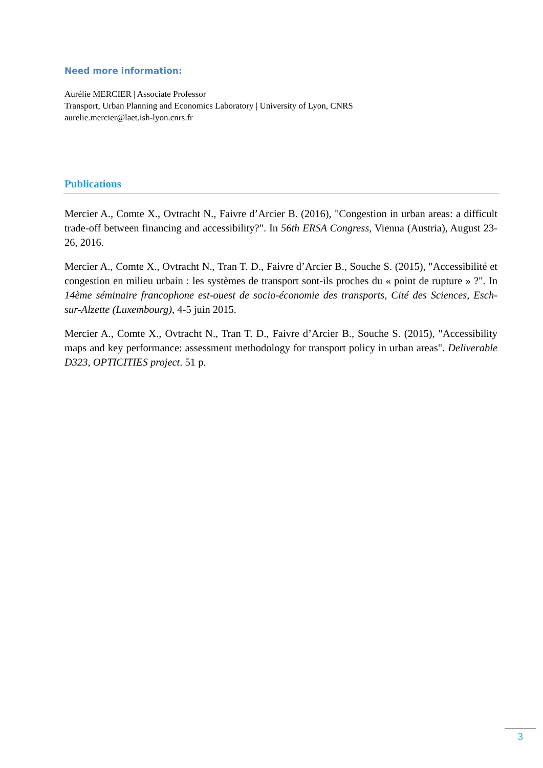Need more information:
Aurélie MERCIER | Associate Professor
Transport, Urban Planning and Economics Laboratory | University of Lyon, CNRS
aurelie.mercier@laet.ish-lyon.cnrs.fr
Publications
Mercier A., Comte X., Ovtracht N., Faivre d’Arcier B. (2016), "Congestion in urban areas: a difficult trade-off between financing and accessibility?". In 56th ERSA Congress, Vienna (Austria), August 23-26, 2016.
Mercier A., Comte X., Ovtracht N., Tran T. D., Faivre d’Arcier B., Souche S. (2015), "Accessibilité et congestion en milieu urbain : les systèmes de transport sont-ils proches du « point de rupture » ?". In 14ème séminaire francophone est-ouest de socio-économie des transports, Cité des Sciences, Esch-sur-Alzette (Luxembourg), 4-5 juin 2015.
Mercier A., Comte X., Ovtracht N., Tran T. D., Faivre d’Arcier B., Souche S. (2015), "Accessibility maps and key performance: assessment methodology for transport policy in urban areas". Deliverable D323, OPTICITIES project. 51 p.
3